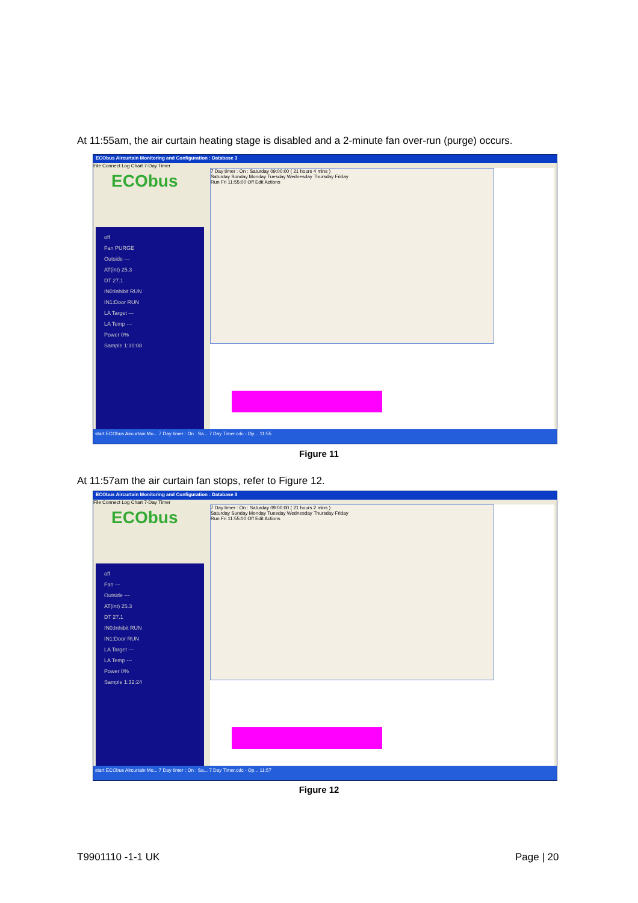At 11:55am, the air curtain heating stage is disabled and a 2-minute fan over-run (purge) occurs.
ECObus Aircurtain Monitoring and Configuration : Database 3
File Connect Log Chart 7-Day Timer
ECObus
off
Fan PURGE
Outside ---
AT(int) 25.3
DT 27.1
IN0:Inhibit RUN
IN1:Door RUN
LA Target ---
LA Temp ---
Power 0%
Sample 1:30:08
7 Day timer : On : Saturday 09:00:00 ( 21 hours 4 mins )
Saturday Sunday Monday Tuesday Wednesday Thursday Friday
Run Fri 11:55:00 Off Edit Actions
start ECObus Aircurtain Mo... 7 Day timer : On : Sa... 7 Day Timer.cdc - Op... 11:55
Figure 11
At 11:57am the air curtain fan stops, refer to Figure 12.
ECObus Aircurtain Monitoring and Configuration : Database 3
File Connect Log Chart 7-Day Timer
ECObus
off
Fan ---
Outside ---
AT(int) 25.3
DT 27.1
IN0:Inhibit RUN
IN1:Door RUN
LA Target ---
LA Temp ---
Power 0%
Sample 1:32:24
7 Day timer : On : Saturday 09:00:00 ( 21 hours 2 mins )
Saturday Sunday Monday Tuesday Wednesday Thursday Friday
Run Fri 11:55:00 Off Edit Actions
start ECObus Aircurtain Mo... 7 Day timer : On : Sa... 7 Day Timer.cdc - Op... 11:57
Figure 12
T9901110 -1-1 UK Page | 20